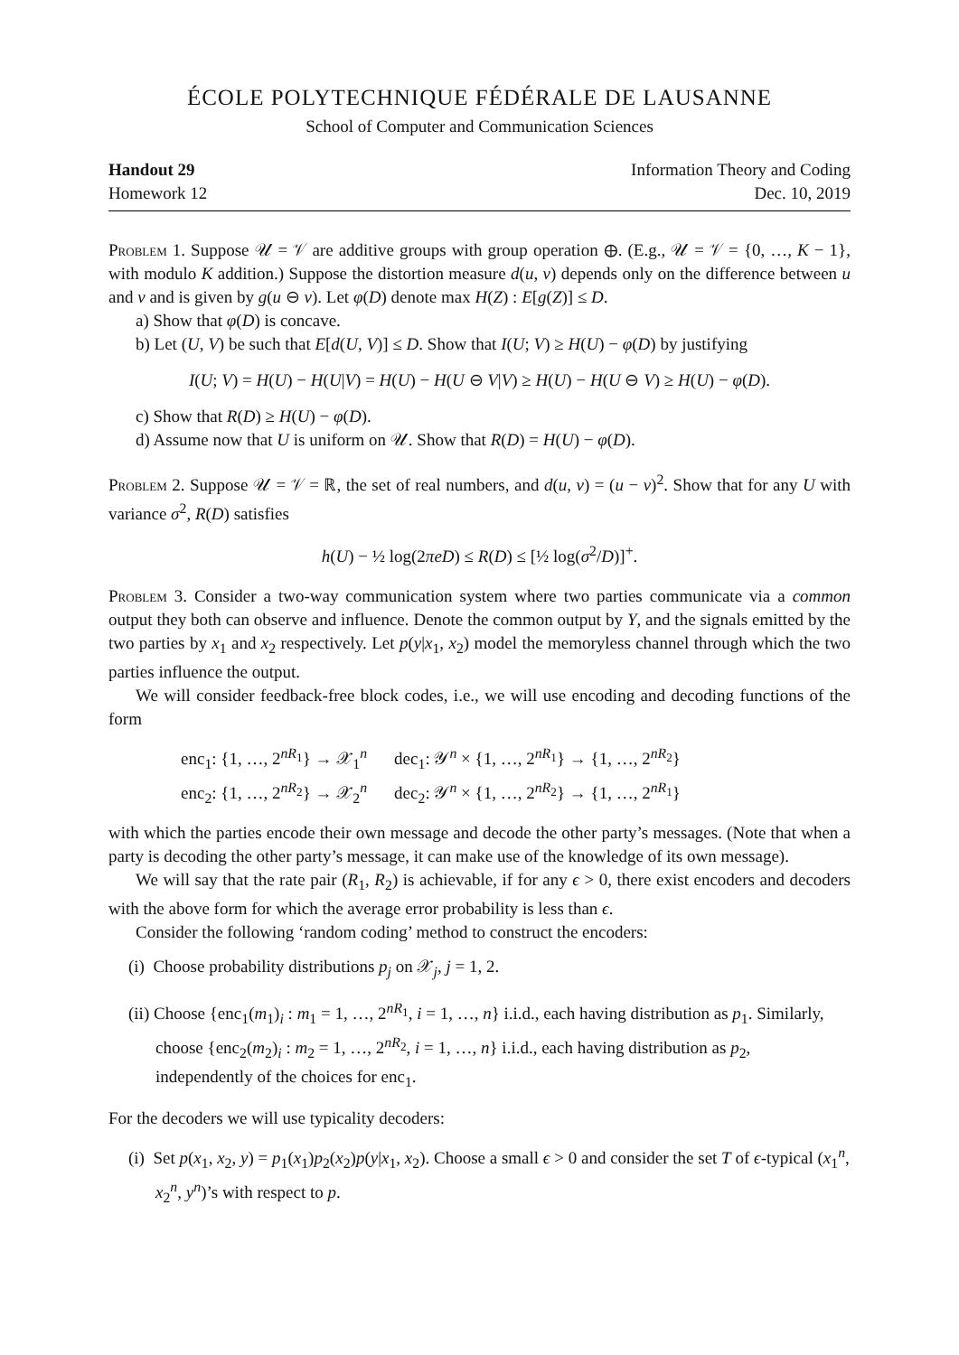ÉCOLE POLYTECHNIQUE FÉDÉRALE DE LAUSANNE
School of Computer and Communication Sciences
Handout 29
Homework 12
Information Theory and Coding
Dec. 10, 2019
Problem 1. Suppose 𝒰 = 𝒱 are additive groups with group operation ⊕. (E.g., 𝒰 = 𝒱 = {0, …, K − 1}, with modulo K addition.) Suppose the distortion measure d(u, v) depends only on the difference between u and v and is given by g(u ⊖ v). Let φ(D) denote max H(Z) : E[g(Z)] ≤ D.
a) Show that φ(D) is concave.
b) Let (U, V) be such that E[d(U, V)] ≤ D. Show that I(U; V) ≥ H(U) − φ(D) by justifying
I(U; V) = H(U) − H(U|V) = H(U) − H(U ⊖ V|V) ≥ H(U) − H(U ⊖ V) ≥ H(U) − φ(D).
c) Show that R(D) ≥ H(U) − φ(D).
d) Assume now that U is uniform on 𝒰. Show that R(D) = H(U) − φ(D).
Problem 2. Suppose 𝒰 = 𝒱 = ℝ, the set of real numbers, and d(u, v) = (u − v)<sup>2</sup>. Show that for any U with variance σ<sup>2</sup>, R(D) satisfies
h(U) − ½ log(2πeD) ≤ R(D) ≤ [½ log(σ<sup>2</sup>/D)]<sup>+</sup>.
Problem 3. Consider a two-way communication system where two parties communicate via a common output they both can observe and influence. Denote the common output by Y, and the signals emitted by the two parties by x<sub>1</sub> and x<sub>2</sub> respectively. Let p(y|x<sub>1</sub>, x<sub>2</sub>) model the memoryless channel through which the two parties influence the output.
We will consider feedback-free block codes, i.e., we will use encoding and decoding functions of the form
| enc<sub>1</sub>: {1, …, 2<sup>nR<sub>1</sub></sup>} → 𝒳<sub>1</sub><sup>n</sup> | dec<sub>1</sub>: 𝒴<sup>n</sup> × {1, …, 2<sup>nR<sub>1</sub></sup>} → {1, …, 2<sup>nR<sub>2</sub></sup>} |
| enc<sub>2</sub>: {1, …, 2<sup>nR<sub>2</sub></sup>} → 𝒳<sub>2</sub><sup>n</sup> | dec<sub>2</sub>: 𝒴<sup>n</sup> × {1, …, 2<sup>nR<sub>2</sub></sup>} → {1, …, 2<sup>nR<sub>1</sub></sup>} |
with which the parties encode their own message and decode the other party’s messages. (Note that when a party is decoding the other party’s message, it can make use of the knowledge of its own message).
We will say that the rate pair (R<sub>1</sub>, R<sub>2</sub>) is achievable, if for any ϵ > 0, there exist encoders and decoders with the above form for which the average error probability is less than ϵ.
Consider the following ‘random coding’ method to construct the encoders:
(i) Choose probability distributions p<sub>j</sub> on 𝒳<sub>j</sub>, j = 1, 2.
(ii) Choose {enc<sub>1</sub>(m<sub>1</sub>)<sub>i</sub> : m<sub>1</sub> = 1, …, 2<sup>nR<sub>1</sub></sup>, i = 1, …, n} i.i.d., each having distribution as p<sub>1</sub>. Similarly, choose {enc<sub>2</sub>(m<sub>2</sub>)<sub>i</sub> : m<sub>2</sub> = 1, …, 2<sup>nR<sub>2</sub></sup>, i = 1, …, n} i.i.d., each having distribution as p<sub>2</sub>, independently of the choices for enc<sub>1</sub>.
For the decoders we will use typicality decoders:
(i) Set p(x<sub>1</sub>, x<sub>2</sub>, y) = p<sub>1</sub>(x<sub>1</sub>)p<sub>2</sub>(x<sub>2</sub>)p(y|x<sub>1</sub>, x<sub>2</sub>). Choose a small ϵ > 0 and consider the set T of ϵ-typical (x<sub>1</sub><sup>n</sup>, x<sub>2</sub><sup>n</sup>, y<sup>n</sup>)’s with respect to p.